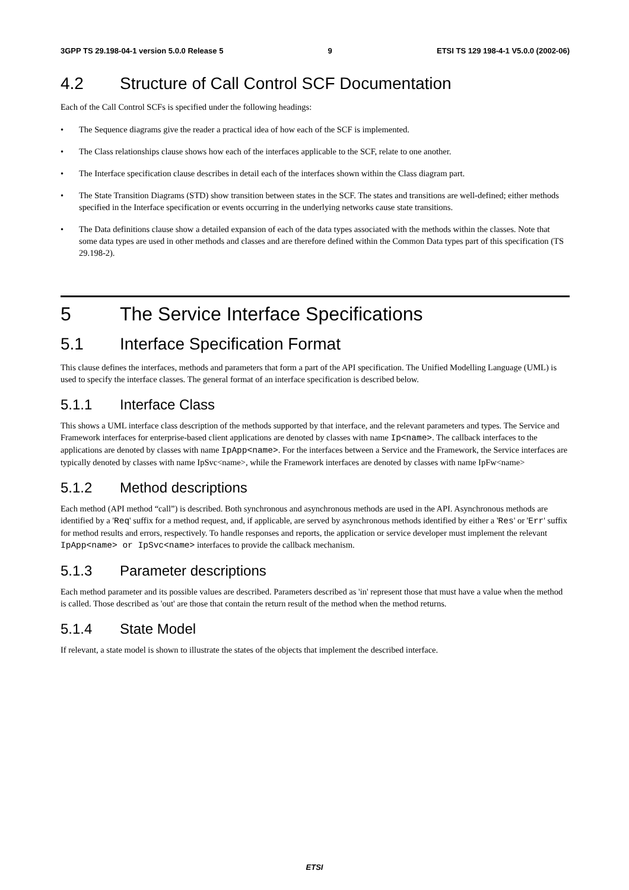3GPP TS 29.198-04-1 version 5.0.0 Release 5 9 ETSI TS 129 198-4-1 V5.0.0 (2002-06)
4.2 Structure of Call Control SCF Documentation
Each of the Call Control SCFs is specified under the following headings:
• The Sequence diagrams give the reader a practical idea of how each of the SCF is implemented.
• The Class relationships clause shows how each of the interfaces applicable to the SCF, relate to one another.
• The Interface specification clause describes in detail each of the interfaces shown within the Class diagram part.
• The State Transition Diagrams (STD) show transition between states in the SCF. The states and transitions are well-defined; either methods specified in the Interface specification or events occurring in the underlying networks cause state transitions.
• The Data definitions clause show a detailed expansion of each of the data types associated with the methods within the classes. Note that some data types are used in other methods and classes and are therefore defined within the Common Data types part of this specification (TS 29.198-2).
5 The Service Interface Specifications
5.1 Interface Specification Format
This clause defines the interfaces, methods and parameters that form a part of the API specification. The Unified Modelling Language (UML) is used to specify the interface classes. The general format of an interface specification is described below.
5.1.1 Interface Class
This shows a UML interface class description of the methods supported by that interface, and the relevant parameters and types. The Service and Framework interfaces for enterprise-based client applications are denoted by classes with name Ip<name>. The callback interfaces to the applications are denoted by classes with name IpApp<name>. For the interfaces between a Service and the Framework, the Service interfaces are typically denoted by classes with name IpSvc<name>, while the Framework interfaces are denoted by classes with name IpFw<name>
5.1.2 Method descriptions
Each method (API method “call”) is described. Both synchronous and asynchronous methods are used in the API. Asynchronous methods are identified by a 'Req' suffix for a method request, and, if applicable, are served by asynchronous methods identified by either a 'Res' or 'Err' suffix for method results and errors, respectively. To handle responses and reports, the application or service developer must implement the relevant IpApp<name> or IpSvc<name> interfaces to provide the callback mechanism.
5.1.3 Parameter descriptions
Each method parameter and its possible values are described. Parameters described as 'in' represent those that must have a value when the method is called. Those described as 'out' are those that contain the return result of the method when the method returns.
5.1.4 State Model
If relevant, a state model is shown to illustrate the states of the objects that implement the described interface.
ETSI